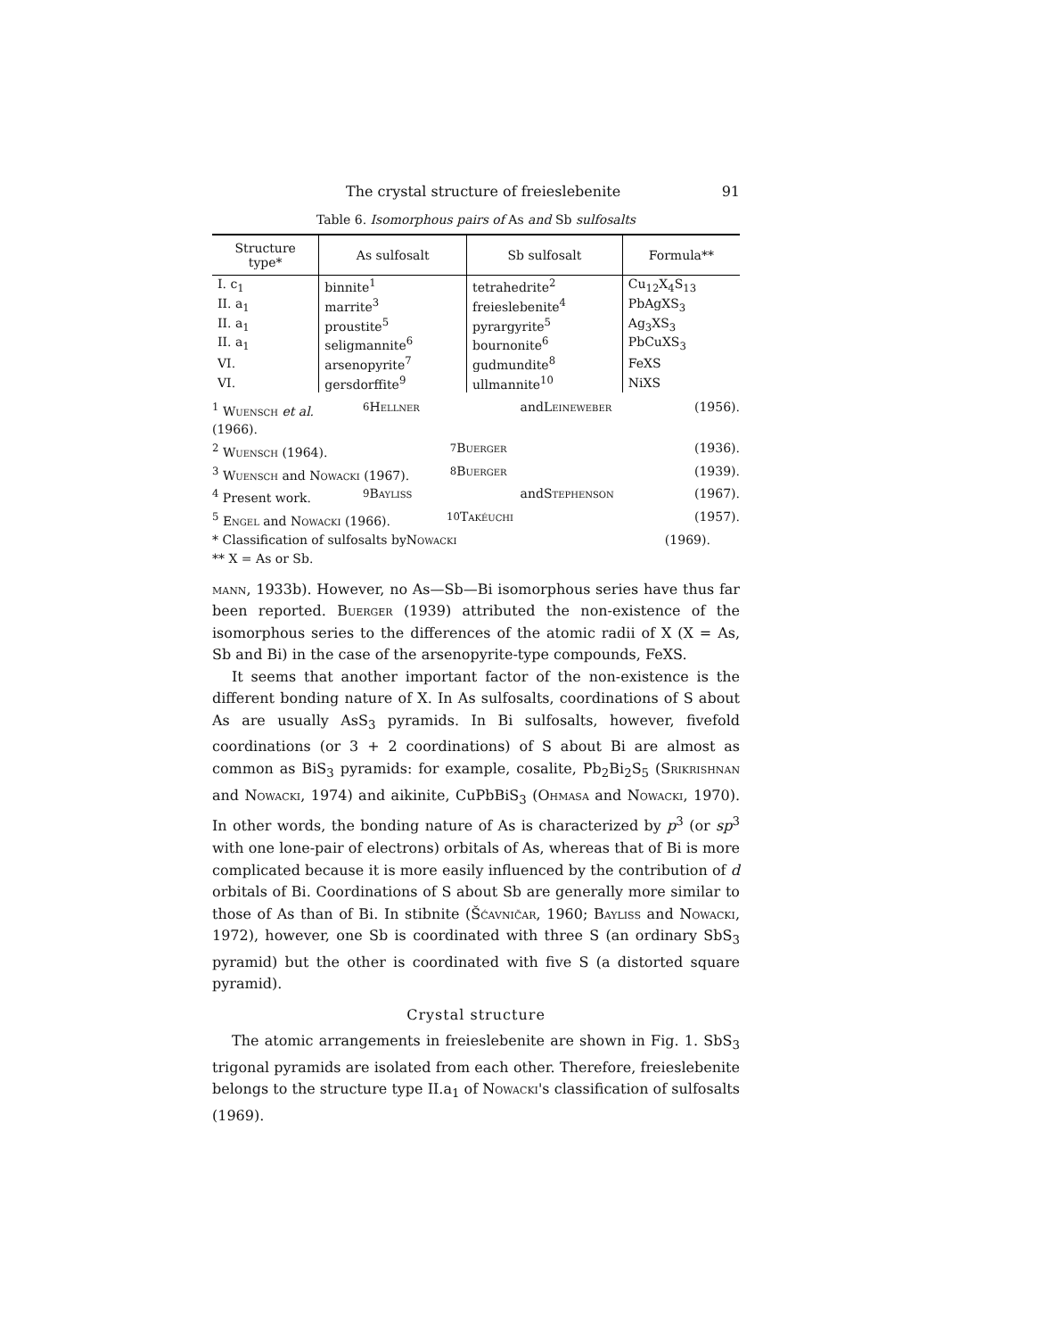The crystal structure of freieslebenite 91
Table 6. Isomorphous pairs of As and Sb sulfosalts
| Structure type* | As sulfosalt | Sb sulfosalt | Formula** |
| --- | --- | --- | --- |
| I. c<sub>1</sub> | binnite<sup>1</sup> | tetrahedrite<sup>2</sup> | Cu<sub>12</sub>X<sub>4</sub>S<sub>13</sub> |
| II. a<sub>1</sub> | marrite<sup>3</sup> | freieslebenite<sup>4</sup> | PbAgXS<sub>3</sub> |
| II. a<sub>1</sub> | proustite<sup>5</sup> | pyrargyrite<sup>5</sup> | Ag<sub>3</sub>XS<sub>3</sub> |
| II. a<sub>1</sub> | seligmannite<sup>6</sup> | bournonite<sup>6</sup> | PbCuXS<sub>3</sub> |
| VI. | arsenopyrite<sup>7</sup> | gudmundite<sup>8</sup> | FeXS |
| VI. | gersdorffite<sup>9</sup> | ullmannite<sup>10</sup> | NiXS |
<sup>1</sup> Wuensch et al. (1966). <sup>6</sup> Hellner and Leineweber (1956).
<sup>2</sup> Wuensch (1964). <sup>7</sup> Buerger (1936).
<sup>3</sup> Wuensch and Nowacki (1967). <sup>8</sup> Buerger (1939).
<sup>4</sup> Present work. <sup>9</sup> Bayliss and Stephenson (1967).
<sup>5</sup> Engel and Nowacki (1966). <sup>10</sup> Takéuchi (1957).
* Classification of sulfosalts by Nowacki (1969).
** X = As or Sb.
mann, 1933b). However, no As—Sb—Bi isomorphous series have thus far been reported. Buerger (1939) attributed the non-existence of the isomorphous series to the differences of the atomic radii of X (X = As, Sb and Bi) in the case of the arsenopyrite-type compounds, FeXS.
It seems that another important factor of the non-existence is the different bonding nature of X. In As sulfosalts, coordinations of S about As are usually AsS<sub>3</sub> pyramids. In Bi sulfosalts, however, fivefold coordinations (or 3 + 2 coordinations) of S about Bi are almost as common as BiS<sub>3</sub> pyramids: for example, cosalite, Pb<sub>2</sub>Bi<sub>2</sub>S<sub>5</sub> (Srikrishnan and Nowacki, 1974) and aikinite, CuPbBiS<sub>3</sub> (Ohmasa and Nowacki, 1970). In other words, the bonding nature of As is characterized by p<sup>3</sup> (or sp<sup>3</sup> with one lone-pair of electrons) orbitals of As, whereas that of Bi is more complicated because it is more easily influenced by the contribution of d orbitals of Bi. Coordinations of S about Sb are generally more similar to those of As than of Bi. In stibnite (Šćavničar, 1960; Bayliss and Nowacki, 1972), however, one Sb is coordinated with three S (an ordinary SbS<sub>3</sub> pyramid) but the other is coordinated with five S (a distorted square pyramid).
Crystal structure
The atomic arrangements in freieslebenite are shown in Fig. 1. SbS<sub>3</sub> trigonal pyramids are isolated from each other. Therefore, freieslebenite belongs to the structure type II.a<sub>1</sub> of Nowacki's classification of sulfosalts (1969).